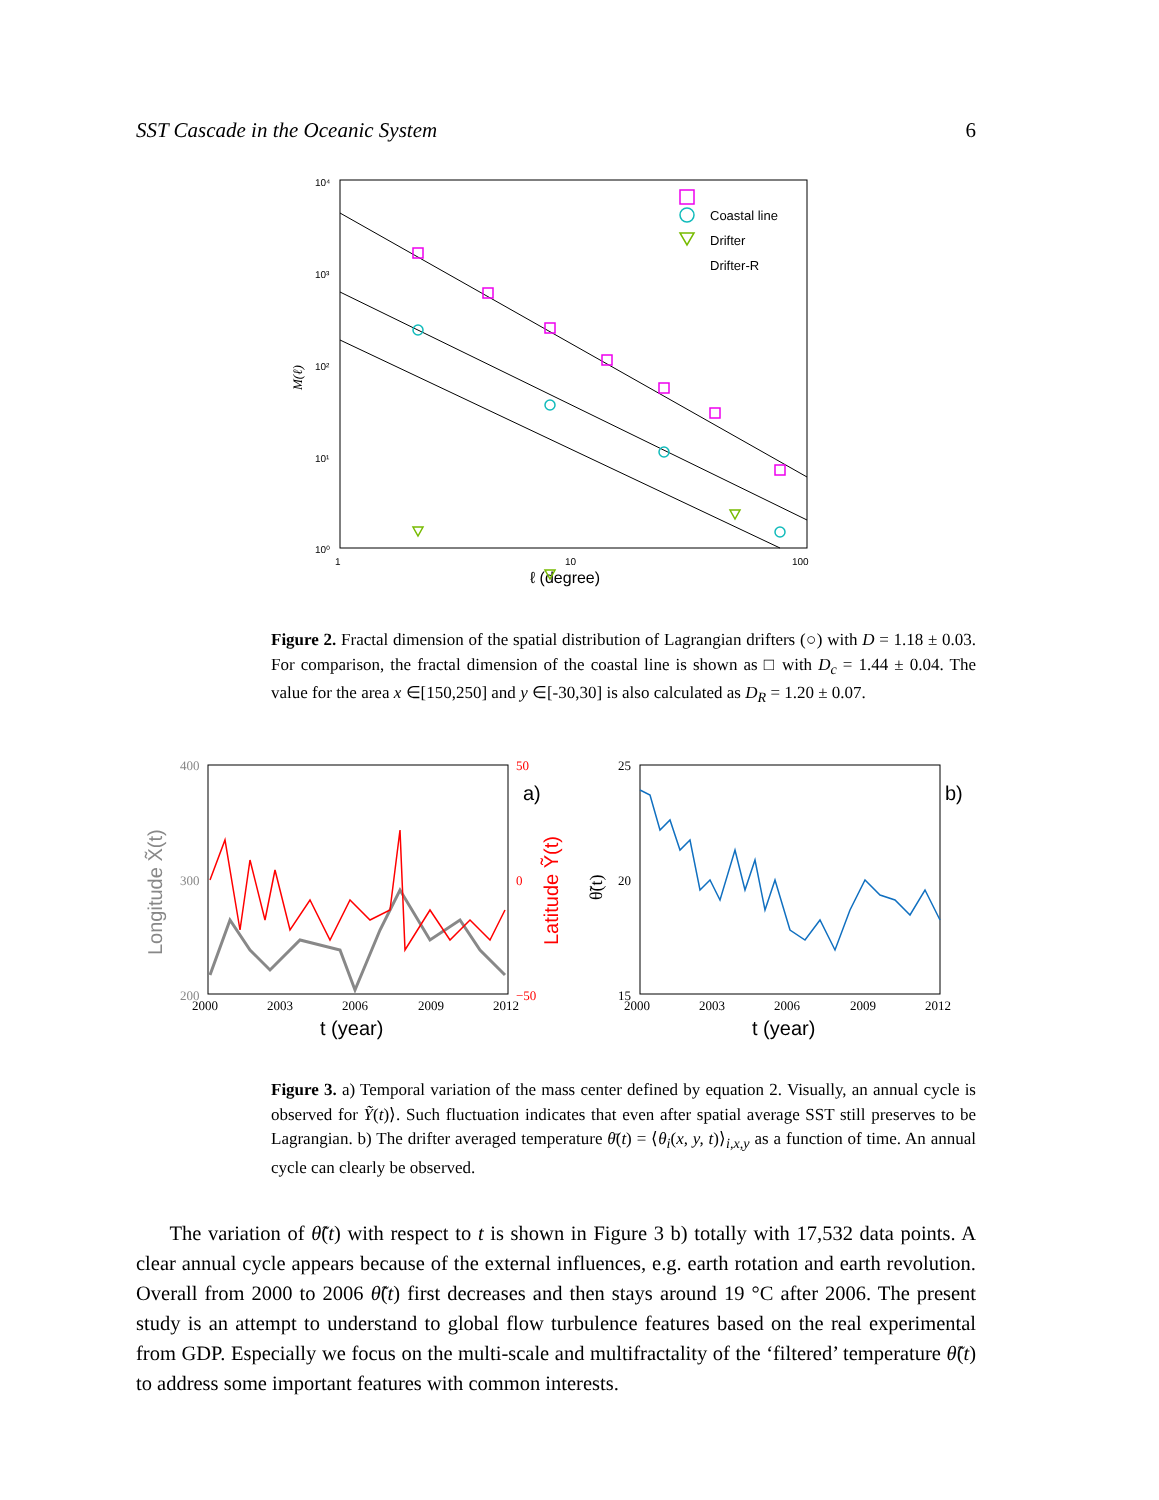SST Cascade in the Oceanic System 6
10⁴
10³
10²
10¹
10⁰
1
10
100
ℓ (degree)
M(ℓ)
Coastal line
Drifter
Drifter-R
Figure 2. Fractal dimension of the spatial distribution of Lagrangian drifters (○) with D = 1.18 ± 0.03. For comparison, the fractal dimension of the coastal line is shown as □ with D<sub>c</sub> = 1.44 ± 0.04. The value for the area x ∈[150,250] and y ∈[-30,30] is also calculated as D<sub>R</sub> = 1.20 ± 0.07.
400
300
200
50
0
−50
2000
2003
2006
2009
2012
a)
t (year)
Longitude X̃(t)
Latitude Ỹ(t)
25
20
15
2000
2003
2006
2009
2012
b)
t (year)
θ̃(t)
Figure 3. a) Temporal variation of the mass center defined by equation 2. Visually, an annual cycle is observed for Ỹ(t)⟩. Such fluctuation indicates that even after spatial average SST still preserves to be Lagrangian. b) The drifter averaged temperature θ̄(t) = ⟨θ<sub>i</sub>(x, y, t)⟩<sub>i,x,y</sub> as a function of time. An annual cycle can clearly be observed.
The variation of θ̃(t) with respect to t is shown in Figure 3 b) totally with 17,532 data points. A clear annual cycle appears because of the external influences, e.g. earth rotation and earth revolution. Overall from 2000 to 2006 θ̃(t) first decreases and then stays around 19 °C after 2006. The present study is an attempt to understand to global flow turbulence features based on the real experimental from GDP. Especially we focus on the multi-scale and multifractality of the ‘filtered’ temperature θ̃(t) to address some important features with common interests.